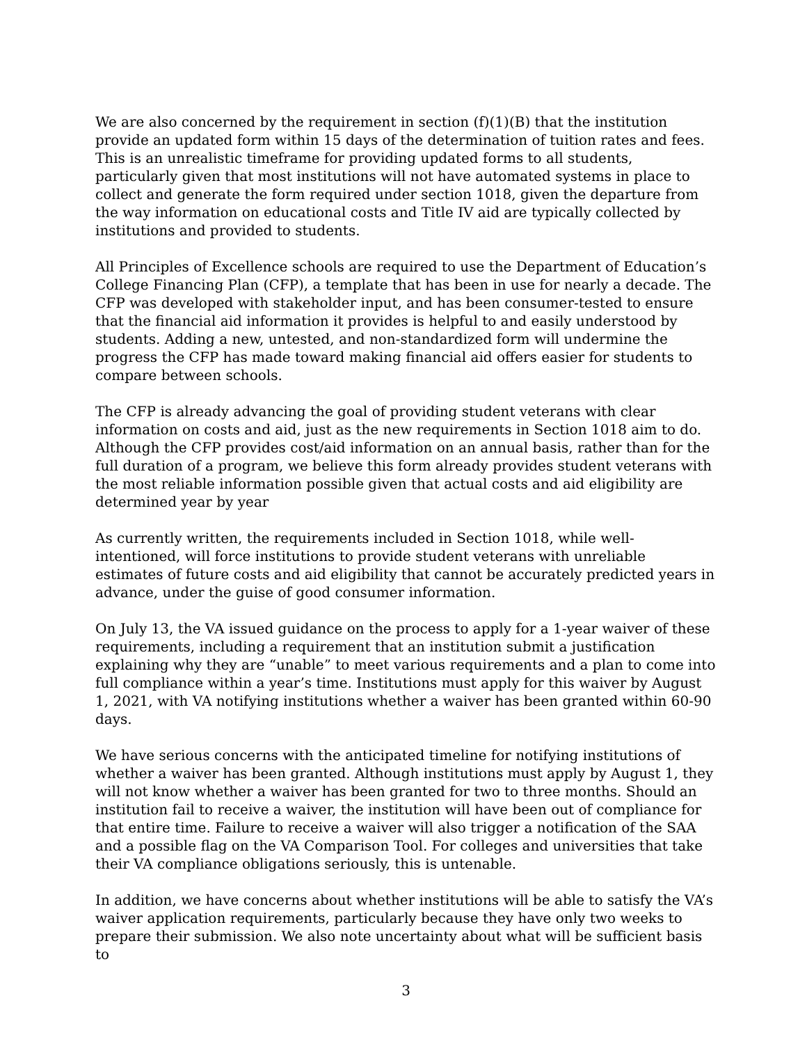We are also concerned by the requirement in section (f)(1)(B) that the institution provide an updated form within 15 days of the determination of tuition rates and fees. This is an unrealistic timeframe for providing updated forms to all students, particularly given that most institutions will not have automated systems in place to collect and generate the form required under section 1018, given the departure from the way information on educational costs and Title IV aid are typically collected by institutions and provided to students.
All Principles of Excellence schools are required to use the Department of Education’s College Financing Plan (CFP), a template that has been in use for nearly a decade. The CFP was developed with stakeholder input, and has been consumer-tested to ensure that the financial aid information it provides is helpful to and easily understood by students. Adding a new, untested, and non-standardized form will undermine the progress the CFP has made toward making financial aid offers easier for students to compare between schools.
The CFP is already advancing the goal of providing student veterans with clear information on costs and aid, just as the new requirements in Section 1018 aim to do. Although the CFP provides cost/aid information on an annual basis, rather than for the full duration of a program, we believe this form already provides student veterans with the most reliable information possible given that actual costs and aid eligibility are determined year by year
As currently written, the requirements included in Section 1018, while well-intentioned, will force institutions to provide student veterans with unreliable estimates of future costs and aid eligibility that cannot be accurately predicted years in advance, under the guise of good consumer information.
On July 13, the VA issued guidance on the process to apply for a 1-year waiver of these requirements, including a requirement that an institution submit a justification explaining why they are “unable” to meet various requirements and a plan to come into full compliance within a year’s time. Institutions must apply for this waiver by August 1, 2021, with VA notifying institutions whether a waiver has been granted within 60-90 days.
We have serious concerns with the anticipated timeline for notifying institutions of whether a waiver has been granted. Although institutions must apply by August 1, they will not know whether a waiver has been granted for two to three months. Should an institution fail to receive a waiver, the institution will have been out of compliance for that entire time. Failure to receive a waiver will also trigger a notification of the SAA and a possible flag on the VA Comparison Tool. For colleges and universities that take their VA compliance obligations seriously, this is untenable.
In addition, we have concerns about whether institutions will be able to satisfy the VA’s waiver application requirements, particularly because they have only two weeks to prepare their submission. We also note uncertainty about what will be sufficient basis to
3